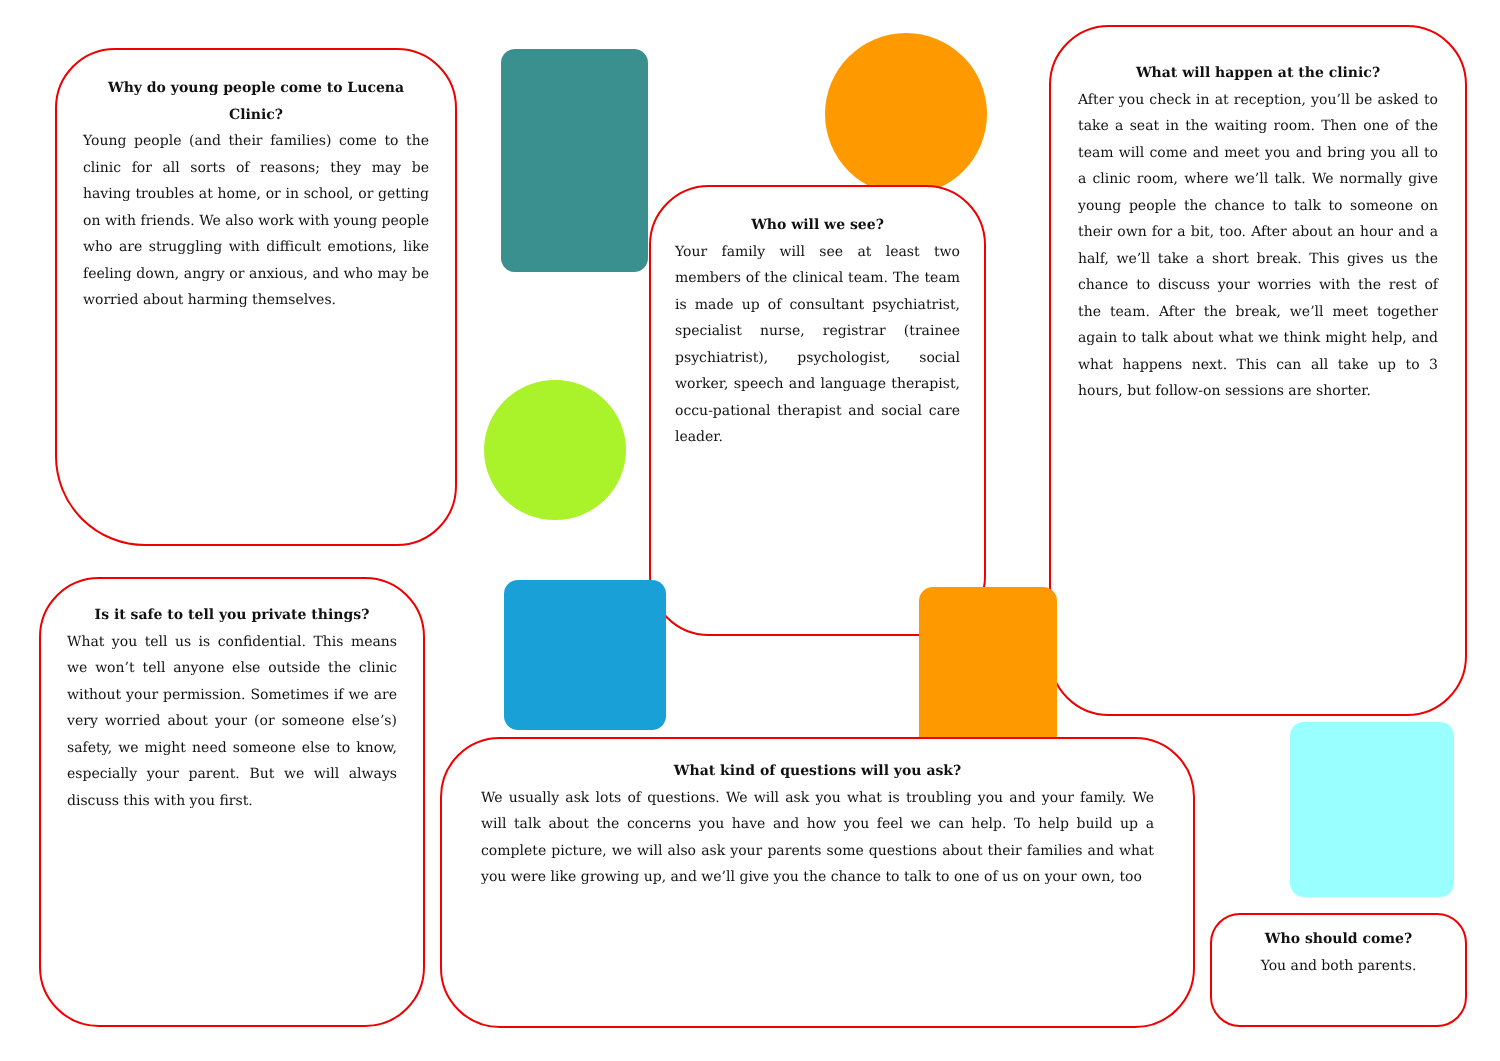Why do young people come to Lucena Clinic?
Young people (and their families) come to the clinic for all sorts of reasons; they may be having troubles at home, or in school, or getting on with friends. We also work with young people who are struggling with difficult emotions, like feeling down, angry or anxious, and who may be worried about harming themselves.
Who will we see?
Your family will see at least two members of the clinical team. The team is made up of consultant psychiatrist, specialist nurse, registrar (trainee psychiatrist), psychologist, social worker, speech and language therapist, occu-pational therapist and social care leader.
What will happen at the clinic?
After you check in at reception, you’ll be asked to take a seat in the waiting room. Then one of the team will come and meet you and bring you all to a clinic room, where we’ll talk. We normally give young people the chance to talk to someone on their own for a bit, too. After about an hour and a half, we’ll take a short break. This gives us the chance to discuss your worries with the rest of the team. After the break, we’ll meet together again to talk about what we think might help, and what happens next. This can all take up to 3 hours, but follow-on sessions are shorter.
Is it safe to tell you private things?
What you tell us is confidential. This means we won’t tell anyone else outside the clinic without your permission. Sometimes if we are very worried about your (or someone else’s) safety, we might need someone else to know, especially your parent. But we will always discuss this with you first.
What kind of questions will you ask?
We usually ask lots of questions. We will ask you what is troubling you and your family. We will talk about the concerns you have and how you feel we can help. To help build up a complete picture, we will also ask your parents some questions about their families and what you were like growing up, and we’ll give you the chance to talk to one of us on your own, too
Who should come?
You and both parents.